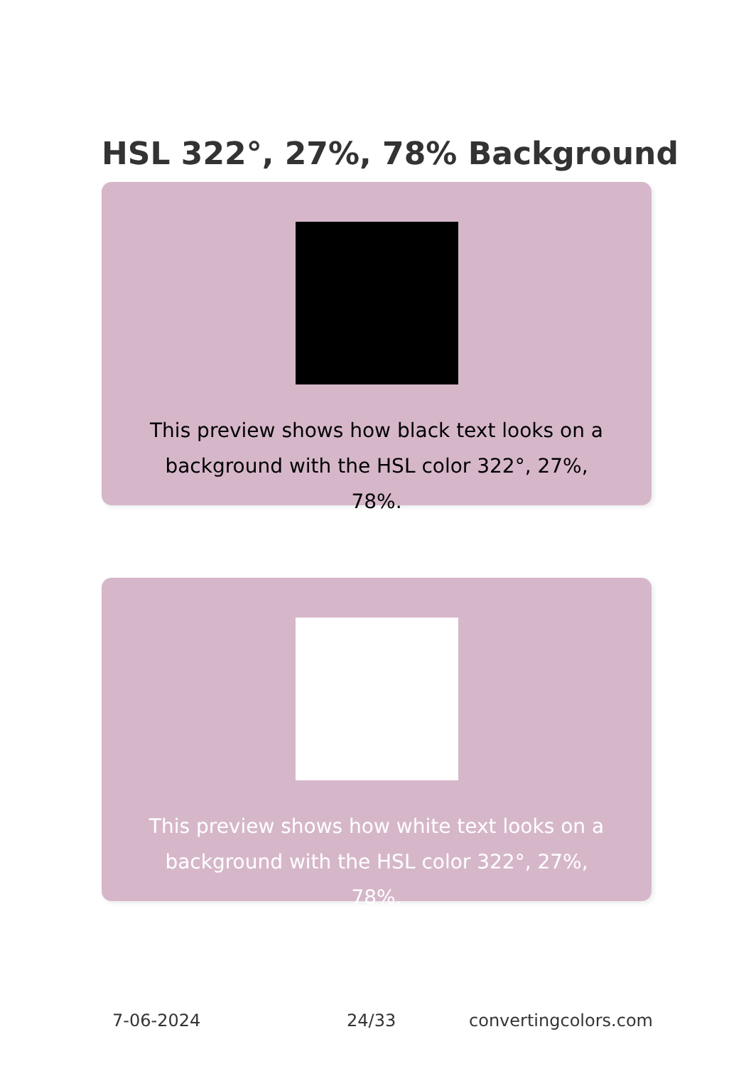HSL 322°, 27%, 78% Background
This preview shows how black text looks on a background with the HSL color 322°, 27%, 78%.
This preview shows how white text looks on a background with the HSL color 322°, 27%, 78%.
7-06-2024 24/33 convertingcolors.com